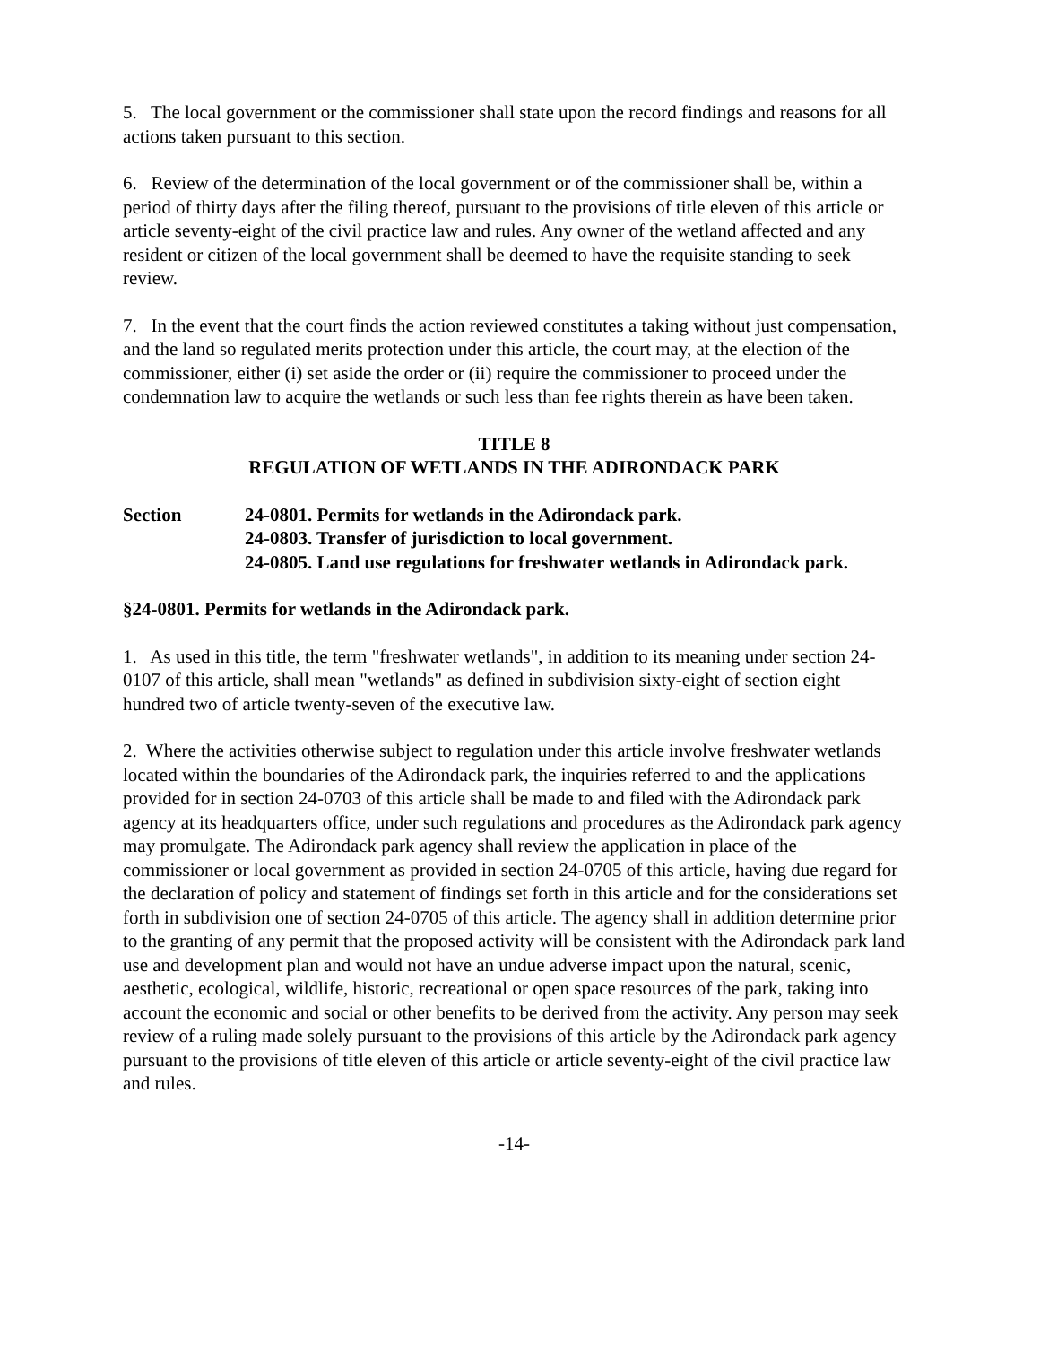5. The local government or the commissioner shall state upon the record findings and reasons for all actions taken pursuant to this section.
6. Review of the determination of the local government or of the commissioner shall be, within a period of thirty days after the filing thereof, pursuant to the provisions of title eleven of this article or article seventy-eight of the civil practice law and rules. Any owner of the wetland affected and any resident or citizen of the local government shall be deemed to have the requisite standing to seek review.
7. In the event that the court finds the action reviewed constitutes a taking without just compensation, and the land so regulated merits protection under this article, the court may, at the election of the commissioner, either (i) set aside the order or (ii) require the commissioner to proceed under the condemnation law to acquire the wetlands or such less than fee rights therein as have been taken.
TITLE 8
REGULATION OF WETLANDS IN THE ADIRONDACK PARK
Section 24-0801. Permits for wetlands in the Adirondack park.
24-0803. Transfer of jurisdiction to local government.
24-0805. Land use regulations for freshwater wetlands in Adirondack park.
§24-0801. Permits for wetlands in the Adirondack park.
1. As used in this title, the term "freshwater wetlands", in addition to its meaning under section 24-0107 of this article, shall mean "wetlands" as defined in subdivision sixty-eight of section eight hundred two of article twenty-seven of the executive law.
2. Where the activities otherwise subject to regulation under this article involve freshwater wetlands located within the boundaries of the Adirondack park, the inquiries referred to and the applications provided for in section 24-0703 of this article shall be made to and filed with the Adirondack park agency at its headquarters office, under such regulations and procedures as the Adirondack park agency may promulgate. The Adirondack park agency shall review the application in place of the commissioner or local government as provided in section 24-0705 of this article, having due regard for the declaration of policy and statement of findings set forth in this article and for the considerations set forth in subdivision one of section 24-0705 of this article. The agency shall in addition determine prior to the granting of any permit that the proposed activity will be consistent with the Adirondack park land use and development plan and would not have an undue adverse impact upon the natural, scenic, aesthetic, ecological, wildlife, historic, recreational or open space resources of the park, taking into account the economic and social or other benefits to be derived from the activity. Any person may seek review of a ruling made solely pursuant to the provisions of this article by the Adirondack park agency pursuant to the provisions of title eleven of this article or article seventy-eight of the civil practice law and rules.
-14-